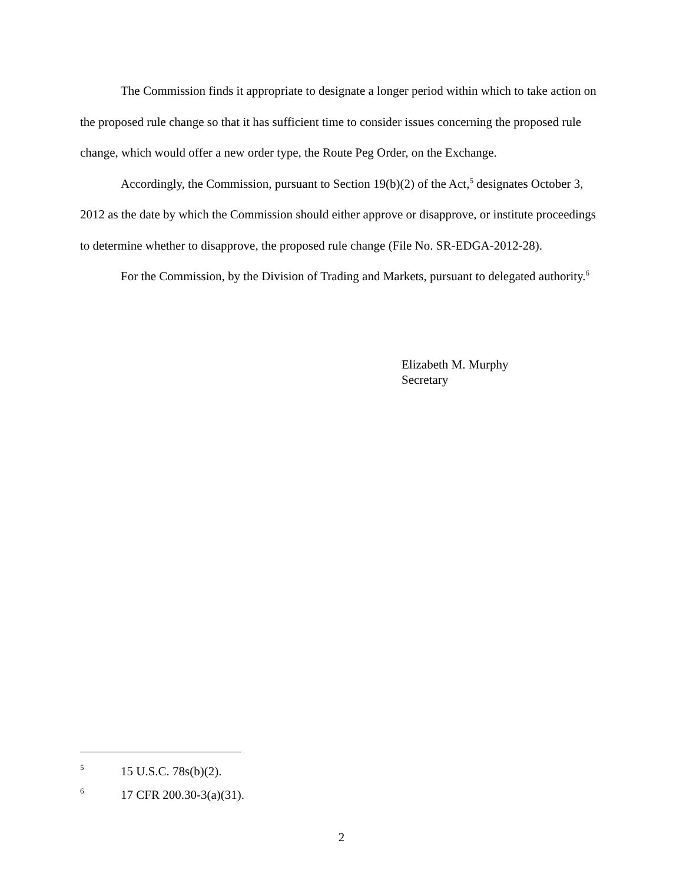The Commission finds it appropriate to designate a longer period within which to take action on the proposed rule change so that it has sufficient time to consider issues concerning the proposed rule change, which would offer a new order type, the Route Peg Order, on the Exchange.
Accordingly, the Commission, pursuant to Section 19(b)(2) of the Act,<sup>5</sup> designates October 3, 2012 as the date by which the Commission should either approve or disapprove, or institute proceedings to determine whether to disapprove, the proposed rule change (File No. SR-EDGA-2012-28).
For the Commission, by the Division of Trading and Markets, pursuant to delegated authority.<sup>6</sup>
Elizabeth M. Murphy
Secretary
5 15 U.S.C. 78s(b)(2).
6 17 CFR 200.30-3(a)(31).
2